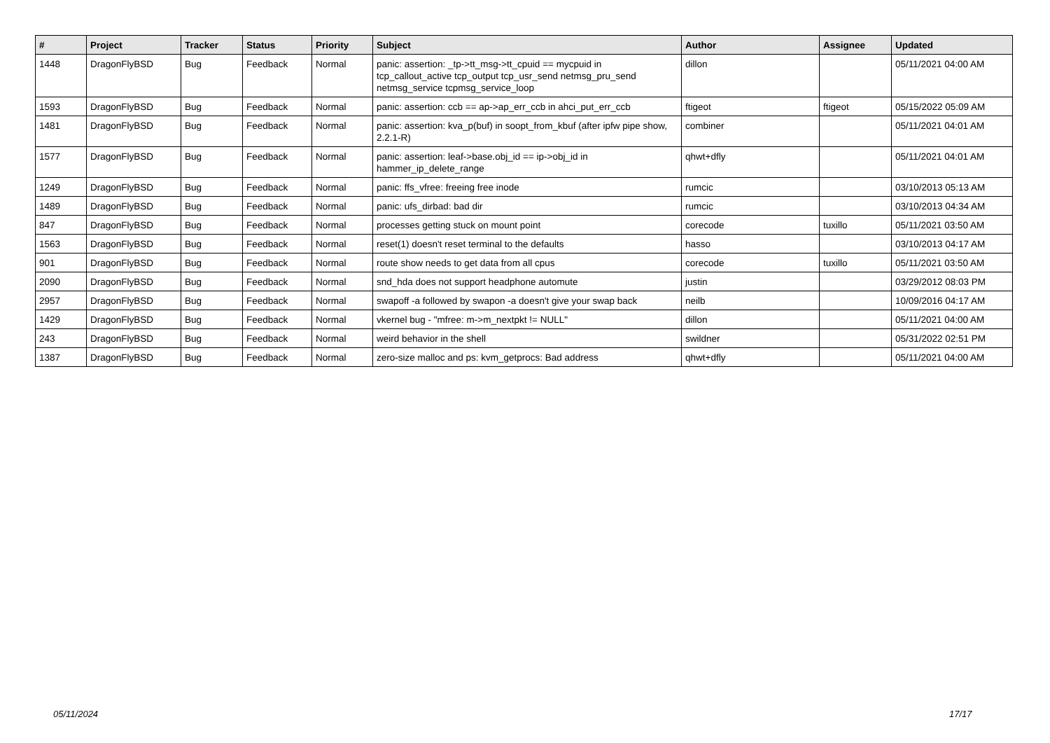| # | Project | Tracker | Status | Priority | Subject | Author | Assignee | Updated |
| --- | --- | --- | --- | --- | --- | --- | --- | --- |
| 1448 | DragonFlyBSD | Bug | Feedback | Normal | panic: assertion: _tp->tt_msg->tt_cpuid == mycpuid in tcp_callout_active tcp_output tcp_usr_send netmsg_pru_send netmsg_service tcpmsg_service_loop | dillon | | 05/11/2021 04:00 AM |
| 1593 | DragonFlyBSD | Bug | Feedback | Normal | panic: assertion: ccb == ap->ap_err_ccb in ahci_put_err_ccb | ftigeot | ftigeot | 05/15/2022 05:09 AM |
| 1481 | DragonFlyBSD | Bug | Feedback | Normal | panic: assertion: kva_p(buf) in soopt_from_kbuf (after ipfw pipe show, 2.2.1-R) | combiner | | 05/11/2021 04:01 AM |
| 1577 | DragonFlyBSD | Bug | Feedback | Normal | panic: assertion: leaf->base.obj_id == ip->obj_id in hammer_ip_delete_range | qhwt+dfly | | 05/11/2021 04:01 AM |
| 1249 | DragonFlyBSD | Bug | Feedback | Normal | panic: ffs_vfree: freeing free inode | rumcic | | 03/10/2013 05:13 AM |
| 1489 | DragonFlyBSD | Bug | Feedback | Normal | panic: ufs_dirbad: bad dir | rumcic | | 03/10/2013 04:34 AM |
| 847 | DragonFlyBSD | Bug | Feedback | Normal | processes getting stuck on mount point | corecode | tuxillo | 05/11/2021 03:50 AM |
| 1563 | DragonFlyBSD | Bug | Feedback | Normal | reset(1) doesn't reset terminal to the defaults | hasso | | 03/10/2013 04:17 AM |
| 901 | DragonFlyBSD | Bug | Feedback | Normal | route show needs to get data from all cpus | corecode | tuxillo | 05/11/2021 03:50 AM |
| 2090 | DragonFlyBSD | Bug | Feedback | Normal | snd_hda does not support headphone automute | justin | | 03/29/2012 08:03 PM |
| 2957 | DragonFlyBSD | Bug | Feedback | Normal | swapoff -a followed by swapon -a doesn't give your swap back | neilb | | 10/09/2016 04:17 AM |
| 1429 | DragonFlyBSD | Bug | Feedback | Normal | vkernel bug - "mfree: m->m_nextpkt != NULL" | dillon | | 05/11/2021 04:00 AM |
| 243 | DragonFlyBSD | Bug | Feedback | Normal | weird behavior in the shell | swildner | | 05/31/2022 02:51 PM |
| 1387 | DragonFlyBSD | Bug | Feedback | Normal | zero-size malloc and ps: kvm_getprocs: Bad address | qhwt+dfly | | 05/11/2021 04:00 AM |
05/11/2024 17/17